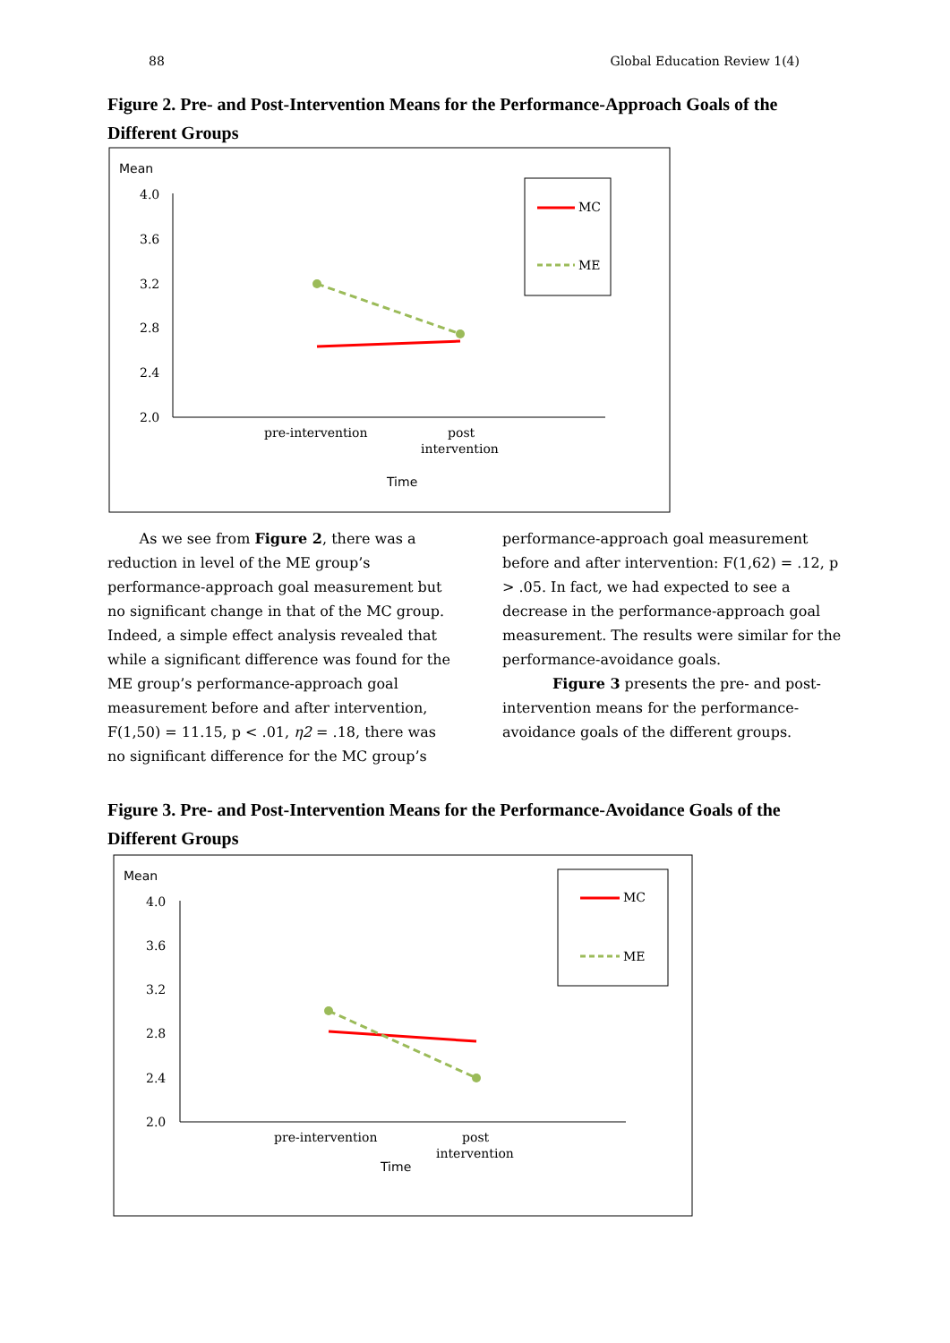88 Global Education Review 1(4)
Figure 2. Pre- and Post-Intervention Means for the Performance-Approach Goals of the Different Groups
Mean
4.0
3.6
3.2
2.8
2.4
2.0
pre-intervention
post
intervention
Time
MC
ME
As we see from Figure 2, there was a reduction in level of the ME group’s performance-approach goal measurement but no significant change in that of the MC group. Indeed, a simple effect analysis revealed that while a significant difference was found for the ME group’s performance-approach goal measurement before and after intervention, F(1,50) = 11.15, p < .01, η2 = .18, there was no significant difference for the MC group’s
performance-approach goal measurement before and after intervention: F(1,62) = .12, p > .05. In fact, we had expected to see a decrease in the performance-approach goal measurement. The results were similar for the performance-avoidance goals.
Figure 3 presents the pre- and post-intervention means for the performance-avoidance goals of the different groups.
Figure 3. Pre- and Post-Intervention Means for the Performance-Avoidance Goals of the Different Groups
Mean
4.0
3.6
3.2
2.8
2.4
2.0
pre-intervention
post
intervention
Time
MC
ME